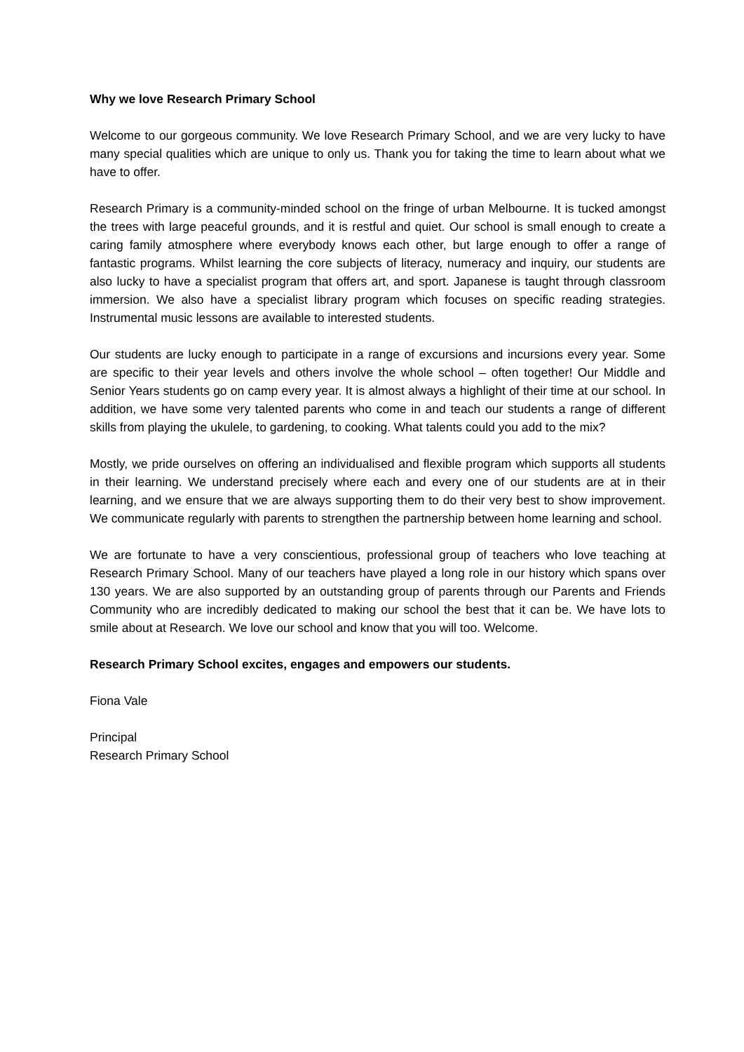Why we love Research Primary School
Welcome to our gorgeous community. We love Research Primary School, and we are very lucky to have many special qualities which are unique to only us. Thank you for taking the time to learn about what we have to offer.
Research Primary is a community-minded school on the fringe of urban Melbourne. It is tucked amongst the trees with large peaceful grounds, and it is restful and quiet. Our school is small enough to create a caring family atmosphere where everybody knows each other, but large enough to offer a range of fantastic programs. Whilst learning the core subjects of literacy, numeracy and inquiry, our students are also lucky to have a specialist program that offers art, and sport. Japanese is taught through classroom immersion. We also have a specialist library program which focuses on specific reading strategies. Instrumental music lessons are available to interested students.
Our students are lucky enough to participate in a range of excursions and incursions every year. Some are specific to their year levels and others involve the whole school – often together! Our Middle and Senior Years students go on camp every year. It is almost always a highlight of their time at our school. In addition, we have some very talented parents who come in and teach our students a range of different skills from playing the ukulele, to gardening, to cooking. What talents could you add to the mix?
Mostly, we pride ourselves on offering an individualised and flexible program which supports all students in their learning. We understand precisely where each and every one of our students are at in their learning, and we ensure that we are always supporting them to do their very best to show improvement. We communicate regularly with parents to strengthen the partnership between home learning and school.
We are fortunate to have a very conscientious, professional group of teachers who love teaching at Research Primary School. Many of our teachers have played a long role in our history which spans over 130 years. We are also supported by an outstanding group of parents through our Parents and Friends Community who are incredibly dedicated to making our school the best that it can be. We have lots to smile about at Research. We love our school and know that you will too. Welcome.
Research Primary School excites, engages and empowers our students.
Fiona Vale
Principal
Research Primary School